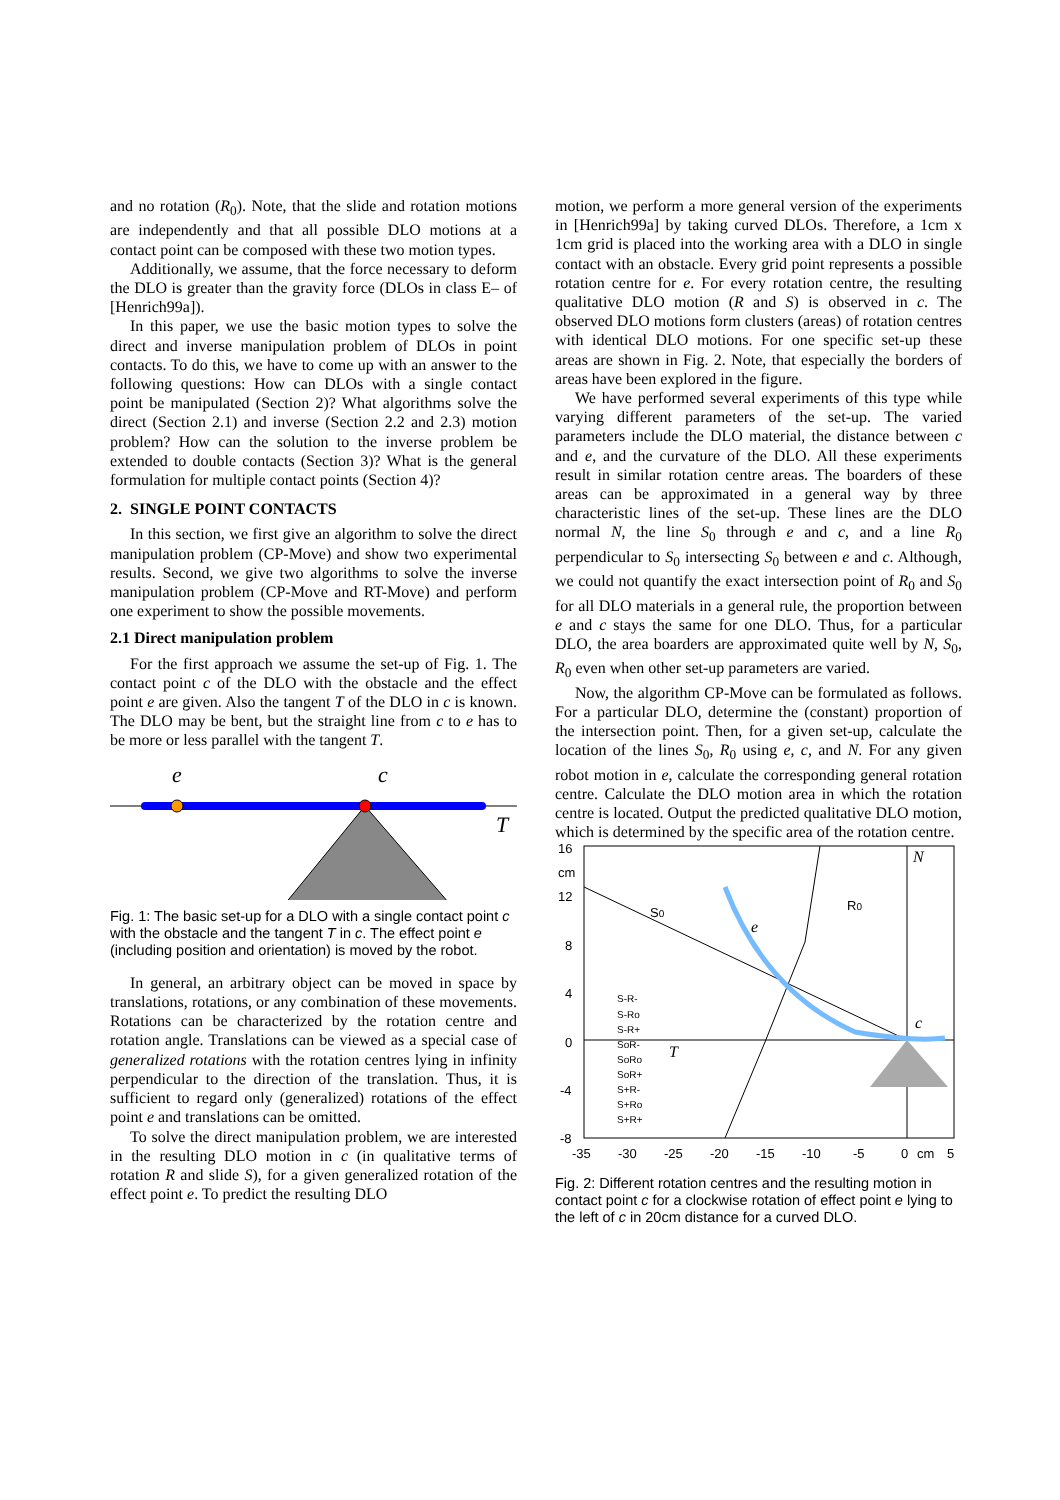and no rotation (R<sub>0</sub>). Note, that the slide and rotation motions are independently and that all possible DLO motions at a contact point can be composed with these two motion types.
Additionally, we assume, that the force necessary to deform the DLO is greater than the gravity force (DLOs in class E– of [Henrich99a]).
In this paper, we use the basic motion types to solve the direct and inverse manipulation problem of DLOs in point contacts. To do this, we have to come up with an answer to the following questions: How can DLOs with a single contact point be manipulated (Section 2)? What algorithms solve the direct (Section 2.1) and inverse (Section 2.2 and 2.3) motion problem? How can the solution to the inverse problem be extended to double contacts (Section 3)? What is the general formulation for multiple contact points (Section 4)?
2. SINGLE POINT CONTACTS
In this section, we first give an algorithm to solve the direct manipulation problem (CP-Move) and show two experimental results. Second, we give two algorithms to solve the inverse manipulation problem (CP-Move and RT-Move) and perform one experiment to show the possible movements.
2.1 Direct manipulation problem
For the first approach we assume the set-up of Fig. 1. The contact point c of the DLO with the obstacle and the effect point e are given. Also the tangent T of the DLO in c is known. The DLO may be bent, but the straight line from c to e has to be more or less parallel with the tangent T.
e
c
T
Fig. 1: The basic set-up for a DLO with a single contact point c with the obstacle and the tangent T in c. The effect point e (including position and orientation) is moved by the robot.
In general, an arbitrary object can be moved in space by translations, rotations, or any combination of these movements. Rotations can be characterized by the rotation centre and rotation angle. Translations can be viewed as a special case of generalized rotations with the rotation centres lying in infinity perpendicular to the direction of the translation. Thus, it is sufficient to regard only (generalized) rotations of the effect point e and translations can be omitted.
To solve the direct manipulation problem, we are interested in the resulting DLO motion in c (in qualitative terms of rotation R and slide S), for a given generalized rotation of the effect point e. To predict the resulting DLO
motion, we perform a more general version of the experiments in [Henrich99a] by taking curved DLOs. Therefore, a 1cm x 1cm grid is placed into the working area with a DLO in single contact with an obstacle. Every grid point represents a possible rotation centre for e. For every rotation centre, the resulting qualitative DLO motion (R and S) is observed in c. The observed DLO motions form clusters (areas) of rotation centres with identical DLO motions. For one specific set-up these areas are shown in Fig. 2. Note, that especially the borders of areas have been explored in the figure.
We have performed several experiments of this type while varying different parameters of the set-up. The varied parameters include the DLO material, the distance between c and e, and the curvature of the DLO. All these experiments result in similar rotation centre areas. The boarders of these areas can be approximated in a general way by three characteristic lines of the set-up. These lines are the DLO normal N, the line S<sub>0</sub> through e and c, and a line R<sub>0</sub> perpendicular to S<sub>0</sub> intersecting S<sub>0</sub> between e and c. Although, we could not quantify the exact intersection point of R<sub>0</sub> and S<sub>0</sub> for all DLO materials in a general rule, the proportion between e and c stays the same for one DLO. Thus, for a particular DLO, the area boarders are approximated quite well by N, S<sub>0</sub>, R<sub>0</sub> even when other set-up parameters are varied.
Now, the algorithm CP-Move can be formulated as follows. For a particular DLO, determine the (constant) proportion of the intersection point. Then, for a given set-up, calculate the location of the lines S<sub>0</sub>, R<sub>0</sub> using e, c, and N. For any given robot motion in e, calculate the corresponding general rotation centre. Calculate the DLO motion area in which the rotation centre is located. Output the predicted qualitative DLO motion, which is determined by the specific area of the rotation centre.
16
cm
12
8
4
0
-4
-8
S0
R0
e
N
c
T
S-R-
S-Ro
S-R+
SoR-
SoRo
SoR+
S+R-
S+Ro
S+R+
-35
-30
-25
-20
-15
-10
-5
0
cm
5
Fig. 2: Different rotation centres and the resulting motion in contact point c for a clockwise rotation of effect point e lying to the left of c in 20cm distance for a curved DLO.